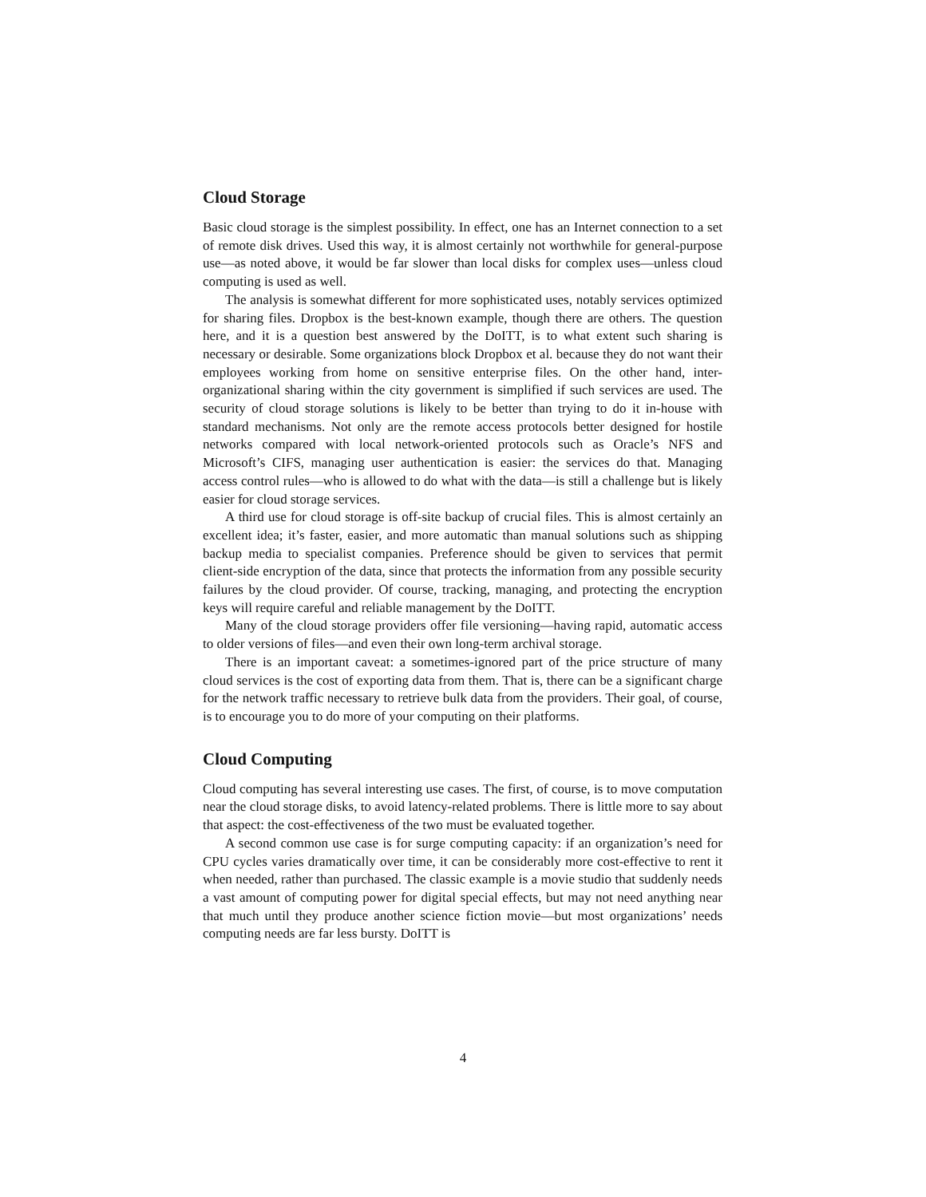Cloud Storage
Basic cloud storage is the simplest possibility. In effect, one has an Internet connection to a set of remote disk drives. Used this way, it is almost certainly not worthwhile for general-purpose use—as noted above, it would be far slower than local disks for complex uses—unless cloud computing is used as well.
The analysis is somewhat different for more sophisticated uses, notably services optimized for sharing files. Dropbox is the best-known example, though there are others. The question here, and it is a question best answered by the DoITT, is to what extent such sharing is necessary or desirable. Some organizations block Dropbox et al. because they do not want their employees working from home on sensitive enterprise files. On the other hand, inter-organizational sharing within the city government is simplified if such services are used. The security of cloud storage solutions is likely to be better than trying to do it in-house with standard mechanisms. Not only are the remote access protocols better designed for hostile networks compared with local network-oriented protocols such as Oracle’s NFS and Microsoft’s CIFS, managing user authentication is easier: the services do that. Managing access control rules—who is allowed to do what with the data—is still a challenge but is likely easier for cloud storage services.
A third use for cloud storage is off-site backup of crucial files. This is almost certainly an excellent idea; it’s faster, easier, and more automatic than manual solutions such as shipping backup media to specialist companies. Preference should be given to services that permit client-side encryption of the data, since that protects the information from any possible security failures by the cloud provider. Of course, tracking, managing, and protecting the encryption keys will require careful and reliable management by the DoITT.
Many of the cloud storage providers offer file versioning—having rapid, automatic access to older versions of files—and even their own long-term archival storage.
There is an important caveat: a sometimes-ignored part of the price structure of many cloud services is the cost of exporting data from them. That is, there can be a significant charge for the network traffic necessary to retrieve bulk data from the providers. Their goal, of course, is to encourage you to do more of your computing on their platforms.
Cloud Computing
Cloud computing has several interesting use cases. The first, of course, is to move computation near the cloud storage disks, to avoid latency-related problems. There is little more to say about that aspect: the cost-effectiveness of the two must be evaluated together.
A second common use case is for surge computing capacity: if an organization’s need for CPU cycles varies dramatically over time, it can be considerably more cost-effective to rent it when needed, rather than purchased. The classic example is a movie studio that suddenly needs a vast amount of computing power for digital special effects, but may not need anything near that much until they produce another science fiction movie—but most organizations’ needs computing needs are far less bursty. DoITT is
4